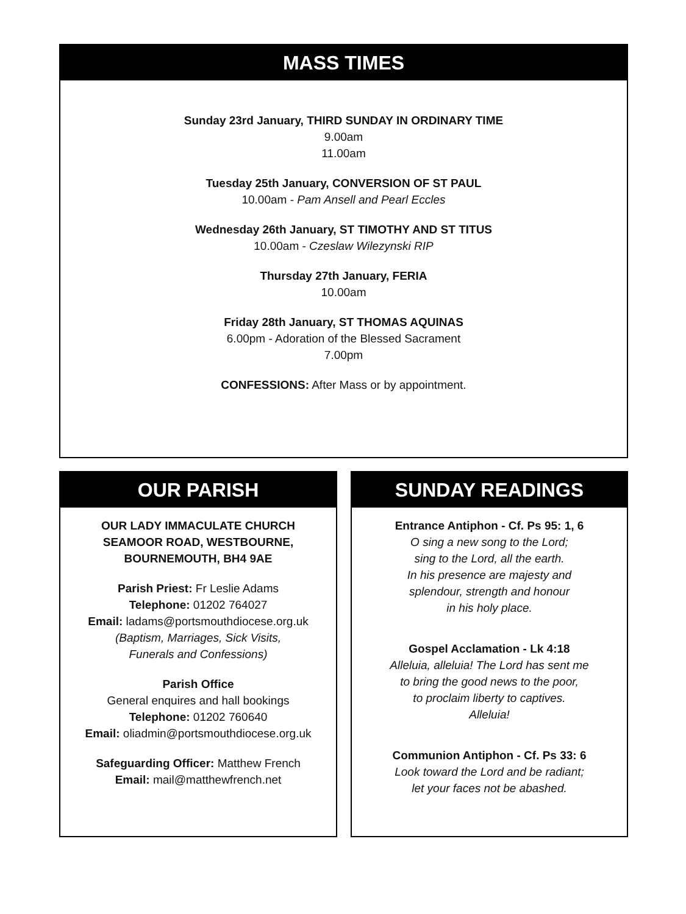MASS TIMES
Sunday 23rd January, THIRD SUNDAY IN ORDINARY TIME
9.00am
11.00am
Tuesday 25th January, CONVERSION OF ST PAUL
10.00am - Pam Ansell and Pearl Eccles
Wednesday 26th January, ST TIMOTHY AND ST TITUS
10.00am - Czeslaw Wilezynski RIP
Thursday 27th January, FERIA
10.00am
Friday 28th January, ST THOMAS AQUINAS
6.00pm - Adoration of the Blessed Sacrament
7.00pm
CONFESSIONS: After Mass or by appointment.
OUR PARISH
OUR LADY IMMACULATE CHURCH
SEAMOOR ROAD, WESTBOURNE,
BOURNEMOUTH, BH4 9AE
Parish Priest: Fr Leslie Adams
Telephone: 01202 764027
Email: ladams@portsmouthdiocese.org.uk
(Baptism, Marriages, Sick Visits,
Funerals and Confessions)
Parish Office
General enquires and hall bookings
Telephone: 01202 760640
Email: oliadmin@portsmouthdiocese.org.uk
Safeguarding Officer: Matthew French
Email: mail@matthewfrench.net
SUNDAY READINGS
Entrance Antiphon - Cf. Ps 95: 1, 6
O sing a new song to the Lord;
sing to the Lord, all the earth.
In his presence are majesty and
splendour, strength and honour
in his holy place.
Gospel Acclamation - Lk 4:18
Alleluia, alleluia! The Lord has sent me
to bring the good news to the poor,
to proclaim liberty to captives.
Alleluia!
Communion Antiphon - Cf. Ps 33: 6
Look toward the Lord and be radiant;
let your faces not be abashed.